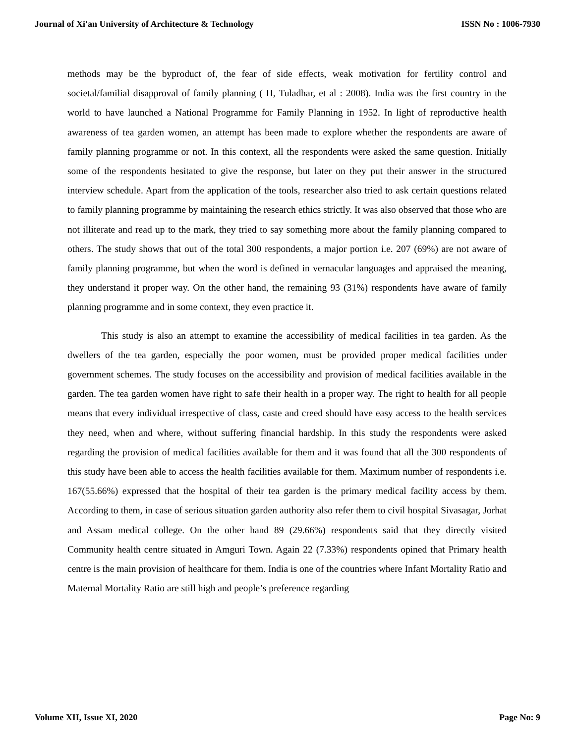Journal of Xi'an University of Architecture & Technology ISSN No : 1006-7930
methods may be the byproduct of, the fear of side effects, weak motivation for fertility control and societal/familial disapproval of family planning ( H, Tuladhar, et al : 2008). India was the first country in the world to have launched a National Programme for Family Planning in 1952. In light of reproductive health awareness of tea garden women, an attempt has been made to explore whether the respondents are aware of family planning programme or not. In this context, all the respondents were asked the same question. Initially some of the respondents hesitated to give the response, but later on they put their answer in the structured interview schedule. Apart from the application of the tools, researcher also tried to ask certain questions related to family planning programme by maintaining the research ethics strictly. It was also observed that those who are not illiterate and read up to the mark, they tried to say something more about the family planning compared to others. The study shows that out of the total 300 respondents, a major portion i.e. 207 (69%) are not aware of family planning programme, but when the word is defined in vernacular languages and appraised the meaning, they understand it proper way. On the other hand, the remaining 93 (31%) respondents have aware of family planning programme and in some context, they even practice it.
This study is also an attempt to examine the accessibility of medical facilities in tea garden. As the dwellers of the tea garden, especially the poor women, must be provided proper medical facilities under government schemes. The study focuses on the accessibility and provision of medical facilities available in the garden. The tea garden women have right to safe their health in a proper way. The right to health for all people means that every individual irrespective of class, caste and creed should have easy access to the health services they need, when and where, without suffering financial hardship. In this study the respondents were asked regarding the provision of medical facilities available for them and it was found that all the 300 respondents of this study have been able to access the health facilities available for them. Maximum number of respondents i.e. 167(55.66%) expressed that the hospital of their tea garden is the primary medical facility access by them. According to them, in case of serious situation garden authority also refer them to civil hospital Sivasagar, Jorhat and Assam medical college. On the other hand 89 (29.66%) respondents said that they directly visited Community health centre situated in Amguri Town. Again 22 (7.33%) respondents opined that Primary health centre is the main provision of healthcare for them. India is one of the countries where Infant Mortality Ratio and Maternal Mortality Ratio are still high and people’s preference regarding
Volume XII, Issue XI, 2020 Page No: 9